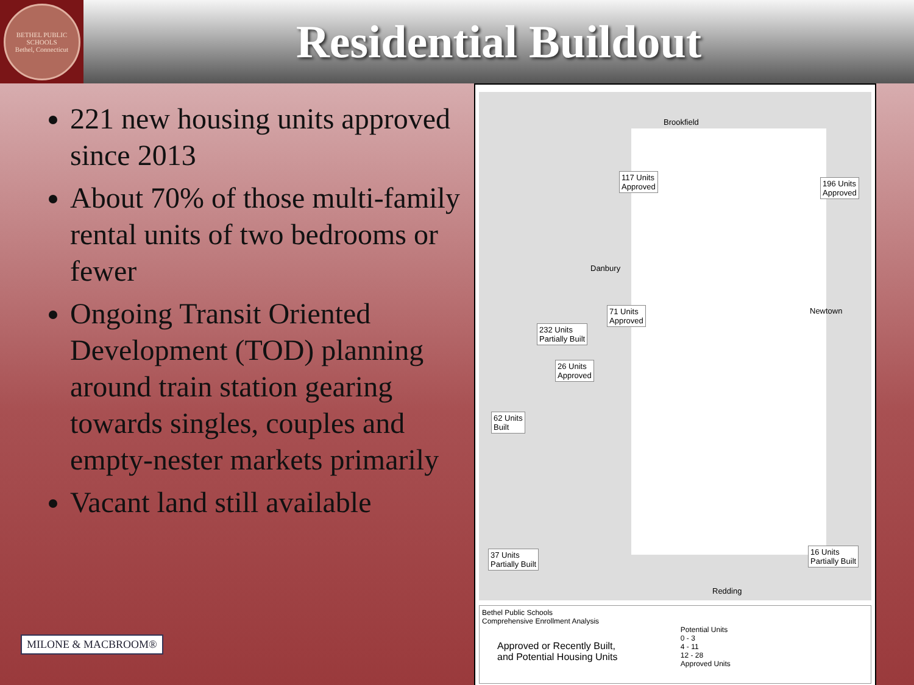BETHEL PUBLIC SCHOOLS
Bethel, Connecticut
Residential Buildout
221 new housing units approved since 2013
About 70% of those multi-family rental units of two bedrooms or fewer
Ongoing Transit Oriented Development (TOD) planning around train station gearing towards singles, couples and empty-nester markets primarily
Vacant land still available
MILONE & MACBROOM®
Brookfield
Danbury
Newtown
Redding
117 Units
Approved
196 Units
Approved
71 Units
Approved
232 Units
Partially Built
26 Units
Approved
62 Units
Built
37 Units
Partially Built
16 Units
Partially Built
Bethel Public Schools
Comprehensive Enrollment Analysis
Approved or Recently Built,
and Potential Housing Units
Potential Units
0 - 3
4 - 11
12 - 28
Approved Units